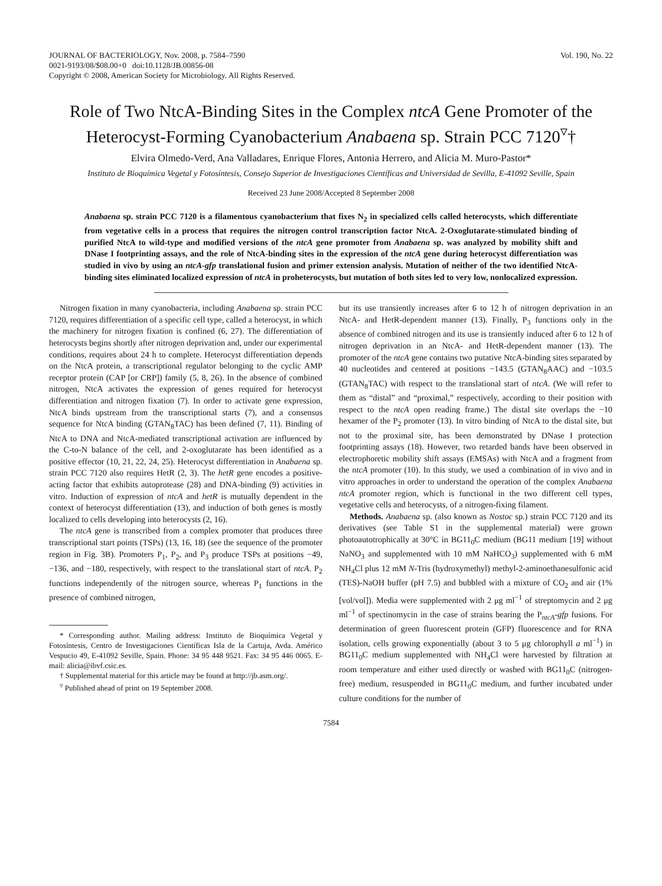JOURNAL OF BACTERIOLOGY, Nov. 2008, p. 7584–7590
0021-9193/08/$08.00+0 doi:10.1128/JB.00856-08
Copyright © 2008, American Society for Microbiology. All Rights Reserved.
Vol. 190, No. 22
Role of Two NtcA-Binding Sites in the Complex ntcA Gene Promoter of the Heterocyst-Forming Cyanobacterium Anabaena sp. Strain PCC 7120<sup>▿</sup>†
Elvira Olmedo-Verd, Ana Valladares, Enrique Flores, Antonia Herrero, and Alicia M. Muro-Pastor*
Instituto de Bioquímica Vegetal y Fotosíntesis, Consejo Superior de Investigaciones Científicas and Universidad de Sevilla, E-41092 Seville, Spain
Received 23 June 2008/Accepted 8 September 2008
Anabaena sp. strain PCC 7120 is a filamentous cyanobacterium that fixes N<sub>2</sub> in specialized cells called heterocysts, which differentiate from vegetative cells in a process that requires the nitrogen control transcription factor NtcA. 2-Oxoglutarate-stimulated binding of purified NtcA to wild-type and modified versions of the ntcA gene promoter from Anabaena sp. was analyzed by mobility shift and DNase I footprinting assays, and the role of NtcA-binding sites in the expression of the ntcA gene during heterocyst differentiation was studied in vivo by using an ntcA-gfp translational fusion and primer extension analysis. Mutation of neither of the two identified NtcA-binding sites eliminated localized expression of ntcA in proheterocysts, but mutation of both sites led to very low, nonlocalized expression.
Nitrogen fixation in many cyanobacteria, including Anabaena sp. strain PCC 7120, requires differentiation of a specific cell type, called a heterocyst, in which the machinery for nitrogen fixation is confined (6, 27). The differentiation of heterocysts begins shortly after nitrogen deprivation and, under our experimental conditions, requires about 24 h to complete. Heterocyst differentiation depends on the NtcA protein, a transcriptional regulator belonging to the cyclic AMP receptor protein (CAP [or CRP]) family (5, 8, 26). In the absence of combined nitrogen, NtcA activates the expression of genes required for heterocyst differentiation and nitrogen fixation (7). In order to activate gene expression, NtcA binds upstream from the transcriptional starts (7), and a consensus sequence for NtcA binding (GTAN<sub>8</sub>TAC) has been defined (7, 11). Binding of NtcA to DNA and NtcA-mediated transcriptional activation are influenced by the C-to-N balance of the cell, and 2-oxoglutarate has been identified as a positive effector (10, 21, 22, 24, 25). Heterocyst differentiation in Anabaena sp. strain PCC 7120 also requires HetR (2, 3). The hetR gene encodes a positive-acting factor that exhibits autoprotease (28) and DNA-binding (9) activities in vitro. Induction of expression of ntcA and hetR is mutually dependent in the context of heterocyst differentiation (13), and induction of both genes is mostly localized to cells developing into heterocysts (2, 16).
The ntcA gene is transcribed from a complex promoter that produces three transcriptional start points (TSPs) (13, 16, 18) (see the sequence of the promoter region in Fig. 3B). Promoters P<sub>1</sub>, P<sub>2</sub>, and P<sub>3</sub> produce TSPs at positions −49, −136, and −180, respectively, with respect to the translational start of ntcA. P<sub>2</sub> functions independently of the nitrogen source, whereas P<sub>1</sub> functions in the presence of combined nitrogen,
* Corresponding author. Mailing address: Instituto de Bioquímica Vegetal y Fotosíntesis, Centro de Investigaciones Científicas Isla de la Cartuja, Avda. Américo Vespucio 49, E-41092 Seville, Spain. Phone: 34 95 448 9521. Fax: 34 95 446 0065. E-mail: alicia@ibvf.csic.es.
† Supplemental material for this article may be found at http://jb.asm.org/.
<sup>▿</sup> Published ahead of print on 19 September 2008.
but its use transiently increases after 6 to 12 h of nitrogen deprivation in an NtcA- and HetR-dependent manner (13). Finally, P<sub>3</sub> functions only in the absence of combined nitrogen and its use is transiently induced after 6 to 12 h of nitrogen deprivation in an NtcA- and HetR-dependent manner (13). The promoter of the ntcA gene contains two putative NtcA-binding sites separated by 40 nucleotides and centered at positions −143.5 (GTAN<sub>8</sub>AAC) and −103.5 (GTAN<sub>8</sub>TAC) with respect to the translational start of ntcA. (We will refer to them as “distal” and “proximal,” respectively, according to their position with respect to the ntcA open reading frame.) The distal site overlaps the −10 hexamer of the P<sub>2</sub> promoter (13). In vitro binding of NtcA to the distal site, but not to the proximal site, has been demonstrated by DNase I protection footprinting assays (18). However, two retarded bands have been observed in electrophoretic mobility shift assays (EMSAs) with NtcA and a fragment from the ntcA promoter (10). In this study, we used a combination of in vivo and in vitro approaches in order to understand the operation of the complex Anabaena ntcA promoter region, which is functional in the two different cell types, vegetative cells and heterocysts, of a nitrogen-fixing filament.
Methods. Anabaena sp. (also known as Nostoc sp.) strain PCC 7120 and its derivatives (see Table S1 in the supplemental material) were grown photoautotrophically at 30°C in BG11<sub>0</sub>C medium (BG11 medium [19] without NaNO<sub>3</sub> and supplemented with 10 mM NaHCO<sub>3</sub>) supplemented with 6 mM NH<sub>4</sub>Cl plus 12 mM N-Tris (hydroxymethyl) methyl-2-aminoethanesulfonic acid (TES)-NaOH buffer (pH 7.5) and bubbled with a mixture of CO<sub>2</sub> and air (1% [vol/vol]). Media were supplemented with 2 μg ml<sup>−1</sup> of streptomycin and 2 μg ml<sup>−1</sup> of spectinomycin in the case of strains bearing the P<sub>ntcA</sub>-gfp fusions. For determination of green fluorescent protein (GFP) fluorescence and for RNA isolation, cells growing exponentially (about 3 to 5 μg chlorophyll a ml<sup>−1</sup>) in BG11<sub>0</sub>C medium supplemented with NH<sub>4</sub>Cl were harvested by filtration at room temperature and either used directly or washed with BG11<sub>0</sub>C (nitrogen-free) medium, resuspended in BG11<sub>0</sub>C medium, and further incubated under culture conditions for the number of
7584